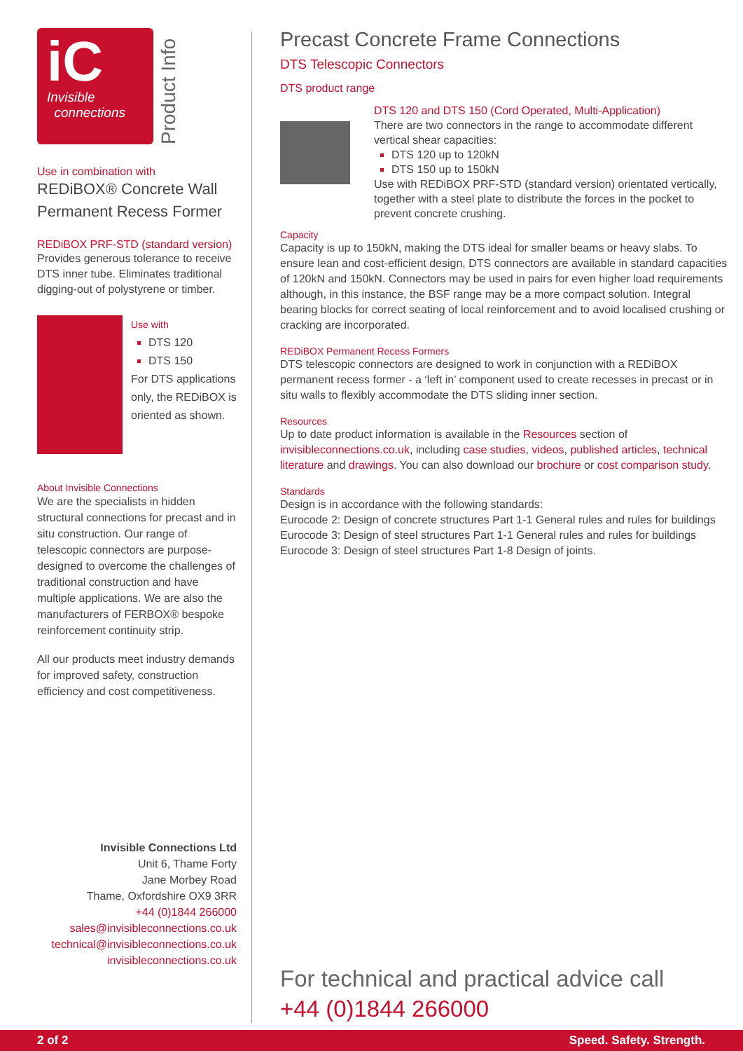iC
Invisible
connections
Product Info
Use in combination with
REDiBOX® Concrete Wall Permanent Recess Former
REDiBOX PRF-STD (standard version)
Provides generous tolerance to receive DTS inner tube. Eliminates traditional digging-out of polystyrene or timber.
Use with
DTS 120
DTS 150
For DTS applications only, the REDiBOX is oriented as shown.
About Invisible Connections
We are the specialists in hidden structural connections for precast and in situ construction. Our range of telescopic connectors are purpose-designed to overcome the challenges of traditional construction and have multiple applications. We are also the manufacturers of FERBOX® bespoke reinforcement continuity strip.
All our products meet industry demands for improved safety, construction efficiency and cost competitiveness.
Invisible Connections Ltd
Unit 6, Thame Forty
Jane Morbey Road
Thame, Oxfordshire OX9 3RR
+44 (0)1844 266000
sales@invisibleconnections.co.uk
technical@invisibleconnections.co.uk
invisibleconnections.co.uk
Precast Concrete Frame Connections
DTS Telescopic Connectors
DTS product range
DTS 120 and DTS 150 (Cord Operated, Multi-Application)
There are two connectors in the range to accommodate different vertical shear capacities:
DTS 120 up to 120kN
DTS 150 up to 150kN
Use with REDiBOX PRF-STD (standard version) orientated vertically, together with a steel plate to distribute the forces in the pocket to prevent concrete crushing.
Capacity
Capacity is up to 150kN, making the DTS ideal for smaller beams or heavy slabs. To ensure lean and cost-efficient design, DTS connectors are available in standard capacities of 120kN and 150kN. Connectors may be used in pairs for even higher load requirements although, in this instance, the BSF range may be a more compact solution. Integral bearing blocks for correct seating of local reinforcement and to avoid localised crushing or cracking are incorporated.
REDiBOX Permanent Recess Formers
DTS telescopic connectors are designed to work in conjunction with a REDiBOX permanent recess former - a ‘left in’ component used to create recesses in precast or in situ walls to flexibly accommodate the DTS sliding inner section.
Resources
Up to date product information is available in the Resources section of invisibleconnections.co.uk, including case studies, videos, published articles, technical literature and drawings. You can also download our brochure or cost comparison study.
Standards
Design is in accordance with the following standards:
Eurocode 2: Design of concrete structures Part 1-1 General rules and rules for buildings
Eurocode 3: Design of steel structures Part 1-1 General rules and rules for buildings
Eurocode 3: Design of steel structures Part 1-8 Design of joints.
For technical and practical advice call
+44 (0)1844 266000
2 of 2 Speed. Safety. Strength.